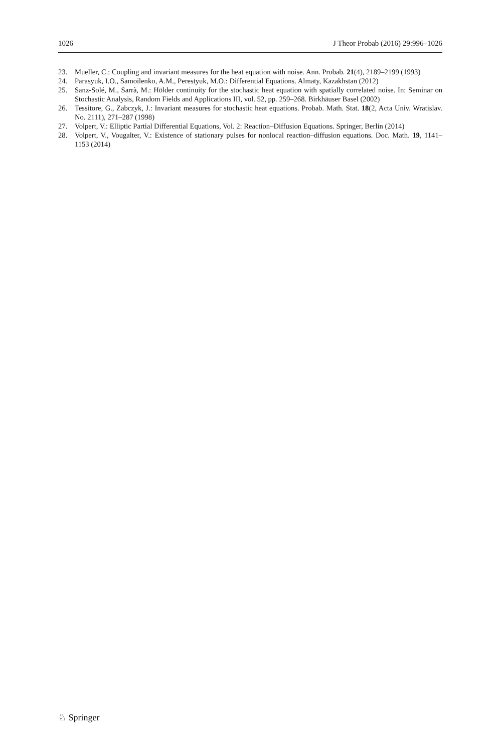1026 J Theor Probab (2016) 29:996–1026
23. Mueller, C.: Coupling and invariant measures for the heat equation with noise. Ann. Probab. 21(4), 2189–2199 (1993)
24. Parasyuk, I.O., Samoilenko, A.M., Perestyuk, M.O.: Differential Equations. Almaty, Kazakhstan (2012)
25. Sanz-Solé, M., Sarrà, M.: Hölder continuity for the stochastic heat equation with spatially correlated noise. In: Seminar on Stochastic Analysis, Random Fields and Applications III, vol. 52, pp. 259–268. Birkhäuser Basel (2002)
26. Tessitore, G., Zabczyk, J.: Invariant measures for stochastic heat equations. Probab. Math. Stat. 18(2, Acta Univ. Wratislav. No. 2111), 271–287 (1998)
27. Volpert, V.: Elliptic Partial Differential Equations, Vol. 2: Reaction–Diffusion Equations. Springer, Berlin (2014)
28. Volpert, V., Vougalter, V.: Existence of stationary pulses for nonlocal reaction–diffusion equations. Doc. Math. 19, 1141–1153 (2014)
♘ Springer